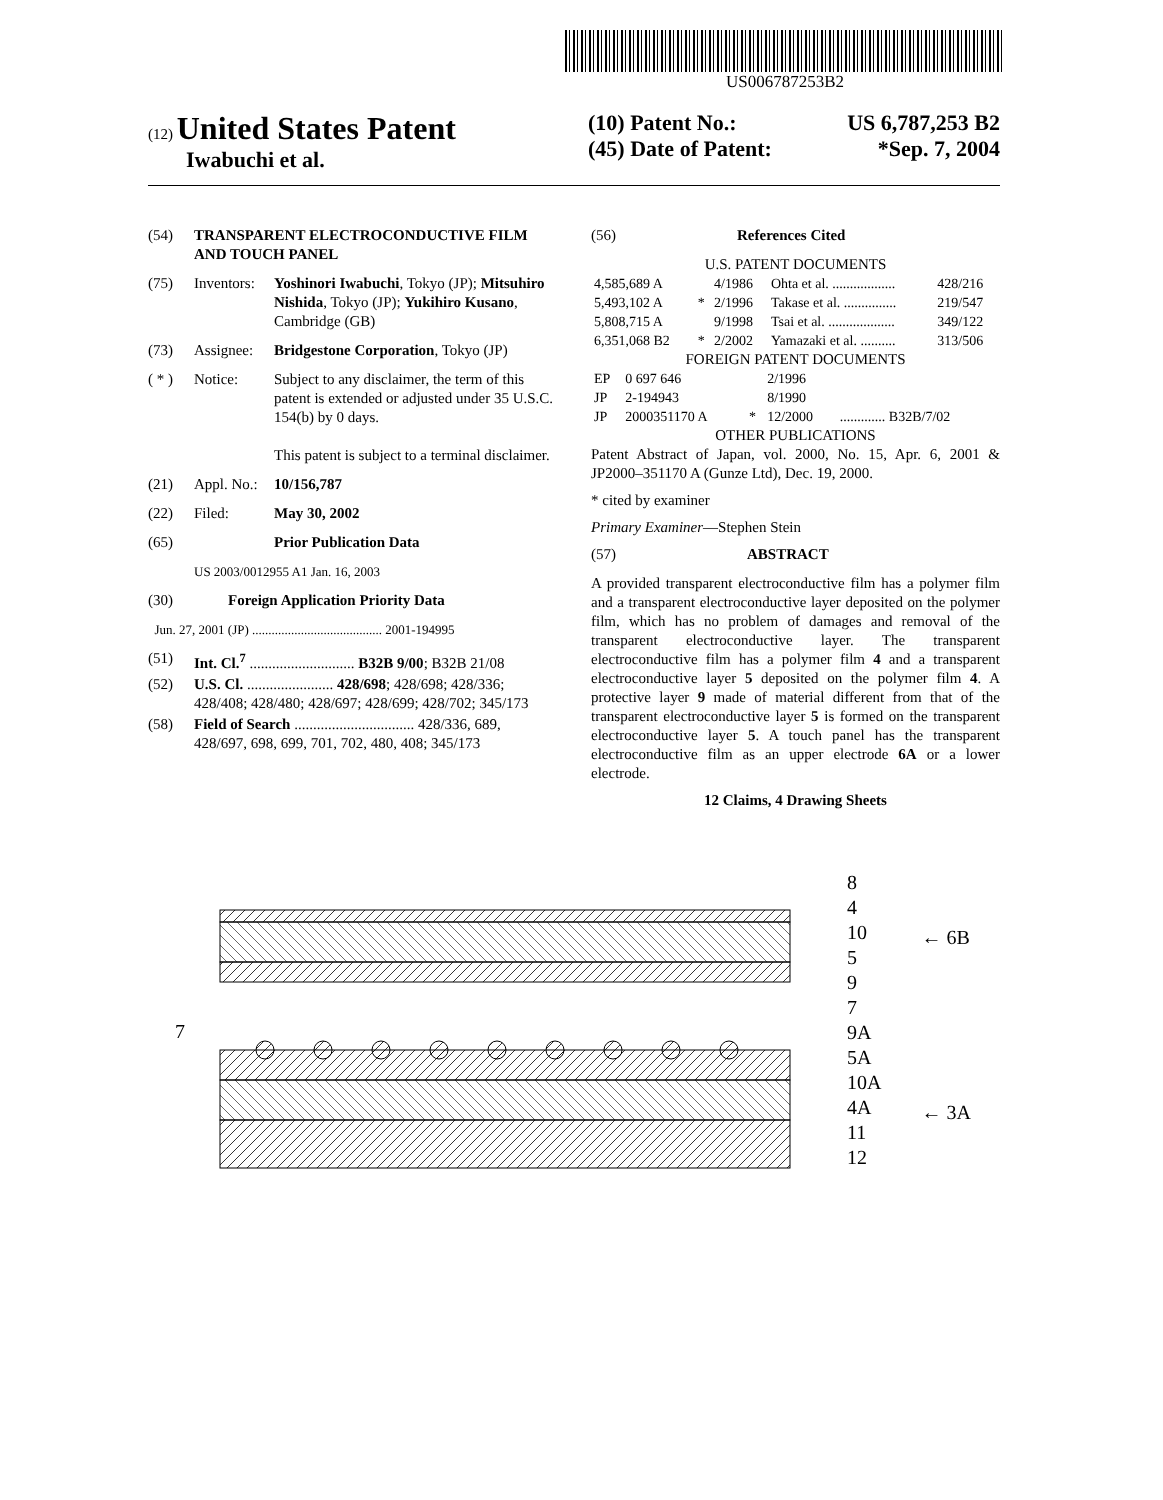US006787253B2
(12) United States Patent
Iwabuchi et al.
(10) Patent No.: US 6,787,253 B2
(45) Date of Patent: *Sep. 7, 2004
(54) TRANSPARENT ELECTROCONDUCTIVE FILM AND TOUCH PANEL
(75) Inventors: Yoshinori Iwabuchi, Tokyo (JP); Mitsuhiro Nishida, Tokyo (JP); Yukihiro Kusano, Cambridge (GB)
(73) Assignee: Bridgestone Corporation, Tokyo (JP)
( * ) Notice: Subject to any disclaimer, the term of this patent is extended or adjusted under 35 U.S.C. 154(b) by 0 days.
This patent is subject to a terminal disclaimer.
(21) Appl. No.: 10/156,787
(22) Filed: May 30, 2002
(65) Prior Publication Data
US 2003/0012955 A1 Jan. 16, 2003
(30) Foreign Application Priority Data
Jun. 27, 2001 (JP) ........................................ 2001-194995
(51) Int. Cl.<sup>7</sup> ............................ B32B 9/00; B32B 21/08
(52) U.S. Cl. ....................... 428/698; 428/698; 428/336; 428/408; 428/480; 428/697; 428/699; 428/702; 345/173
(58) Field of Search ................................ 428/336, 689, 428/697, 698, 699, 701, 702, 480, 408; 345/173
(56) References Cited
U.S. PATENT DOCUMENTS
| 4,585,689 A | | 4/1986 | Ohta et al. .................. | 428/216 |
| 5,493,102 A | * | 2/1996 | Takase et al. ............... | 219/547 |
| 5,808,715 A | | 9/1998 | Tsai et al. ................... | 349/122 |
| 6,351,068 B2 | * | 2/2002 | Yamazaki et al. .......... | 313/506 |
FOREIGN PATENT DOCUMENTS
| EP | 0 697 646 | | 2/1996 | |
| JP | 2-194943 | | 8/1990 | |
| JP | 2000351170 A | * | 12/2000 | ............. B32B/7/02 |
OTHER PUBLICATIONS
Patent Abstract of Japan, vol. 2000, No. 15, Apr. 6, 2001 & JP2000–351170 A (Gunze Ltd), Dec. 19, 2000.
* cited by examiner
Primary Examiner—Stephen Stein
(57) ABSTRACT
A provided transparent electroconductive film has a polymer film and a transparent electroconductive layer deposited on the polymer film, which has no problem of damages and removal of the transparent electroconductive layer. The transparent electroconductive film has a polymer film 4 and a transparent electroconductive layer 5 deposited on the polymer film 4. A protective layer 9 made of material different from that of the transparent electroconductive layer 5 is formed on the transparent electroconductive layer 5. A touch panel has the transparent electroconductive film as an upper electrode 6A or a lower electrode.
12 Claims, 4 Drawing Sheets
7
8
4
10
5
9
7
9A
5A
10A
4A
11
12
← 6B
← 3A